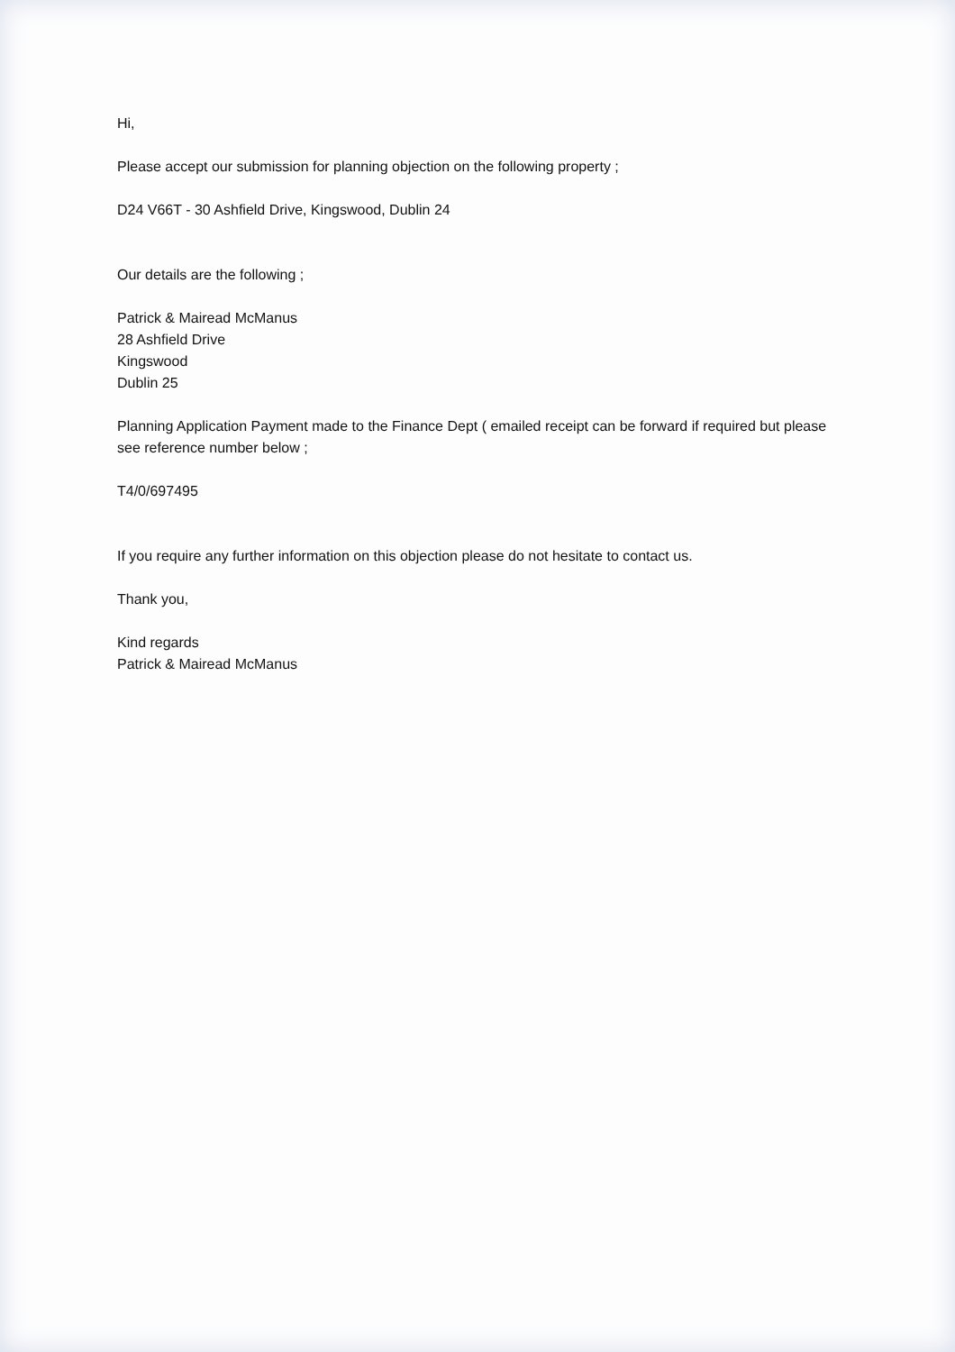Hi,
Please accept our submission for planning objection on the following property ;
D24 V66T - 30 Ashfield Drive, Kingswood, Dublin 24
Our details are the following ;
Patrick & Mairead McManus
28 Ashfield Drive
Kingswood
Dublin 25
Planning Application Payment made to the Finance Dept ( emailed receipt can be forward if required but please see reference number below ;
T4/0/697495
If you require any further information on this objection please do not hesitate to contact us.
Thank you,
Kind regards
Patrick & Mairead McManus